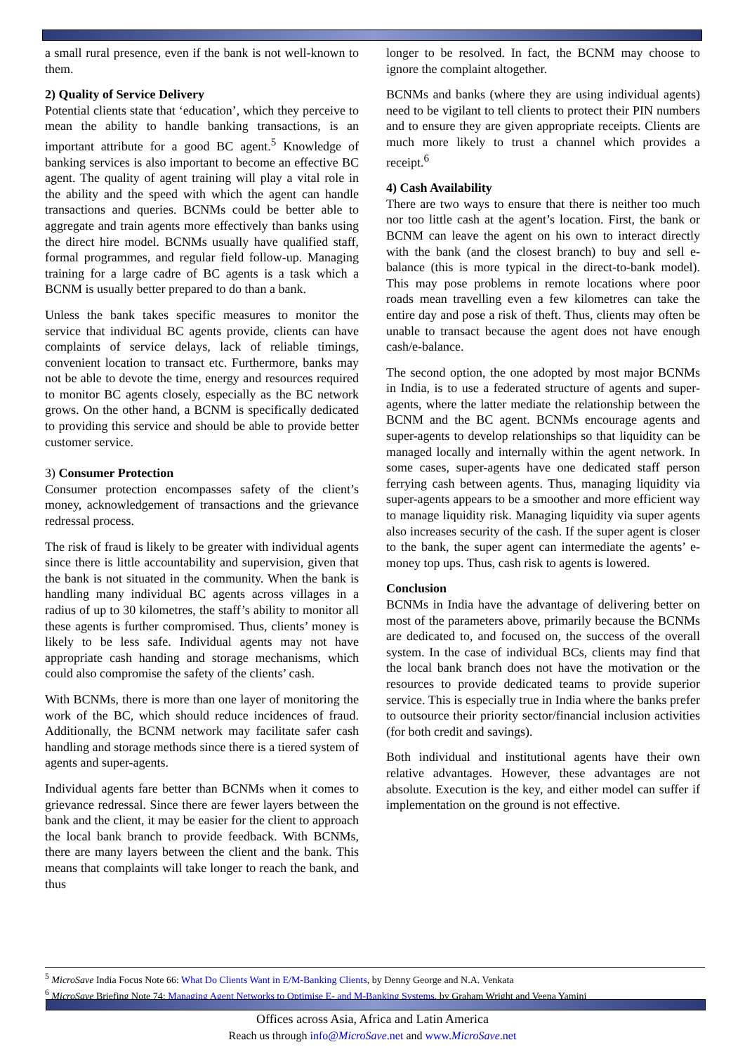a small rural presence, even if the bank is not well-known to them.
2) Quality of Service Delivery
Potential clients state that ‘education’, which they perceive to mean the ability to handle banking transactions, is an important attribute for a good BC agent.<sup>5</sup> Knowledge of banking services is also important to become an effective BC agent. The quality of agent training will play a vital role in the ability and the speed with which the agent can handle transactions and queries. BCNMs could be better able to aggregate and train agents more effectively than banks using the direct hire model. BCNMs usually have qualified staff, formal programmes, and regular field follow-up. Managing training for a large cadre of BC agents is a task which a BCNM is usually better prepared to do than a bank.
Unless the bank takes specific measures to monitor the service that individual BC agents provide, clients can have complaints of service delays, lack of reliable timings, convenient location to transact etc. Furthermore, banks may not be able to devote the time, energy and resources required to monitor BC agents closely, especially as the BC network grows. On the other hand, a BCNM is specifically dedicated to providing this service and should be able to provide better customer service.
3) Consumer Protection
Consumer protection encompasses safety of the client’s money, acknowledgement of transactions and the grievance redressal process.
The risk of fraud is likely to be greater with individual agents since there is little accountability and supervision, given that the bank is not situated in the community. When the bank is handling many individual BC agents across villages in a radius of up to 30 kilometres, the staff’s ability to monitor all these agents is further compromised. Thus, clients’ money is likely to be less safe. Individual agents may not have appropriate cash handing and storage mechanisms, which could also compromise the safety of the clients’ cash.
With BCNMs, there is more than one layer of monitoring the work of the BC, which should reduce incidences of fraud. Additionally, the BCNM network may facilitate safer cash handling and storage methods since there is a tiered system of agents and super-agents.
Individual agents fare better than BCNMs when it comes to grievance redressal. Since there are fewer layers between the bank and the client, it may be easier for the client to approach the local bank branch to provide feedback. With BCNMs, there are many layers between the client and the bank. This means that complaints will take longer to reach the bank, and thus
longer to be resolved. In fact, the BCNM may choose to ignore the complaint altogether.
BCNMs and banks (where they are using individual agents) need to be vigilant to tell clients to protect their PIN numbers and to ensure they are given appropriate receipts. Clients are much more likely to trust a channel which provides a receipt.<sup>6</sup>
4) Cash Availability
There are two ways to ensure that there is neither too much nor too little cash at the agent’s location. First, the bank or BCNM can leave the agent on his own to interact directly with the bank (and the closest branch) to buy and sell e-balance (this is more typical in the direct-to-bank model). This may pose problems in remote locations where poor roads mean travelling even a few kilometres can take the entire day and pose a risk of theft. Thus, clients may often be unable to transact because the agent does not have enough cash/e-balance.
The second option, the one adopted by most major BCNMs in India, is to use a federated structure of agents and super-agents, where the latter mediate the relationship between the BCNM and the BC agent. BCNMs encourage agents and super-agents to develop relationships so that liquidity can be managed locally and internally within the agent network. In some cases, super-agents have one dedicated staff person ferrying cash between agents. Thus, managing liquidity via super-agents appears to be a smoother and more efficient way to manage liquidity risk. Managing liquidity via super agents also increases security of the cash. If the super agent is closer to the bank, the super agent can intermediate the agents’ e-money top ups. Thus, cash risk to agents is lowered.
Conclusion
BCNMs in India have the advantage of delivering better on most of the parameters above, primarily because the BCNMs are dedicated to, and focused on, the success of the overall system. In the case of individual BCs, clients may find that the local bank branch does not have the motivation or the resources to provide dedicated teams to provide superior service. This is especially true in India where the banks prefer to outsource their priority sector/financial inclusion activities (for both credit and savings).
Both individual and institutional agents have their own relative advantages. However, these advantages are not absolute. Execution is the key, and either model can suffer if implementation on the ground is not effective.
<sup>5</sup> MicroSave India Focus Note 66: What Do Clients Want in E/M-Banking Clients, by Denny George and N.A. Venkata
<sup>6</sup> MicroSave Briefing Note 74: Managing Agent Networks to Optimise E- and M-Banking Systems, by Graham Wright and Veena Yamini
Offices across Asia, Africa and Latin America
Reach us through info@MicroSave.net and www.MicroSave.net